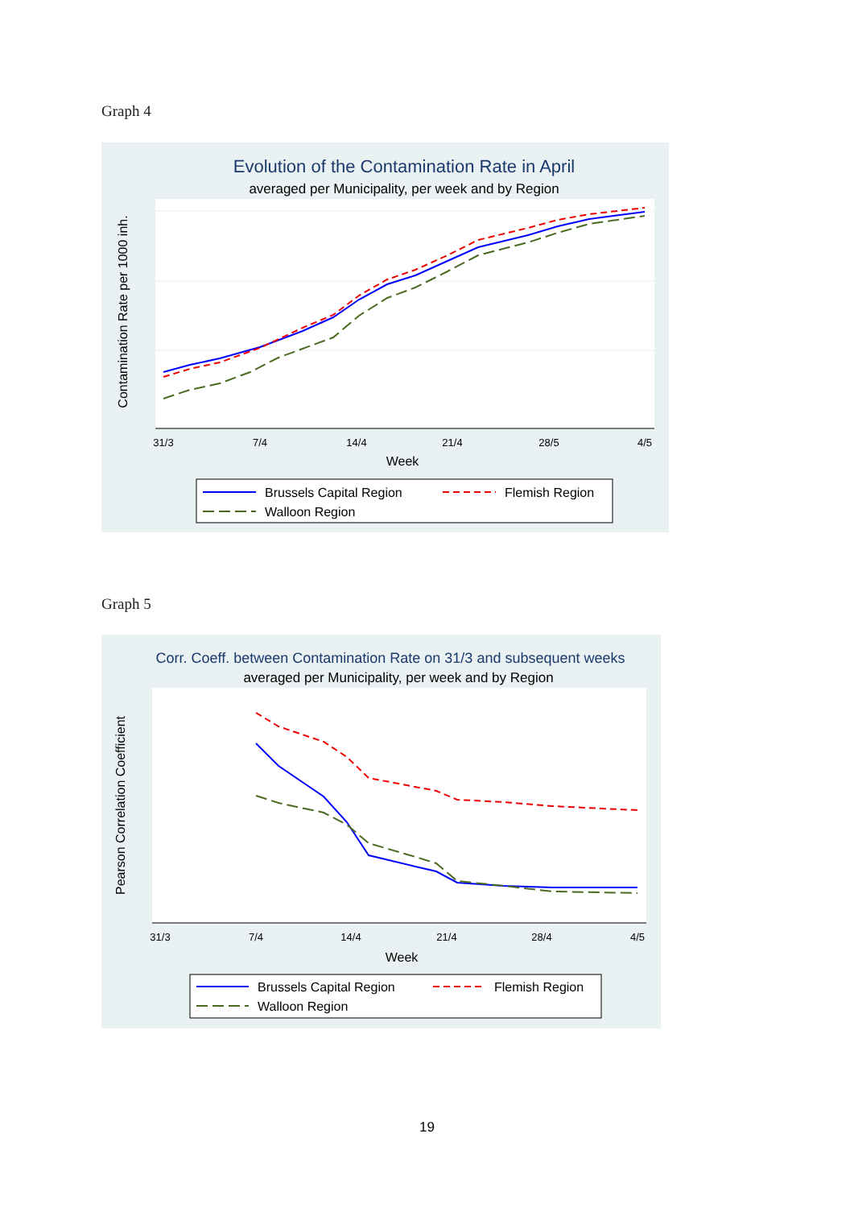Graph 4
Evolution of the Contamination Rate in April
averaged per Municipality, per week and by Region
31/3
7/4
14/4
21/4
28/5
4/5
Week
Contamination Rate per 1000 inh.
Brussels Capital Region
Flemish Region
Walloon Region
Graph 5
Corr. Coeff. between Contamination Rate on 31/3 and subsequent weeks
averaged per Municipality, per week and by Region
31/3
7/4
14/4
21/4
28/4
4/5
Week
Pearson Correlation Coefficient
Brussels Capital Region
Flemish Region
Walloon Region
19